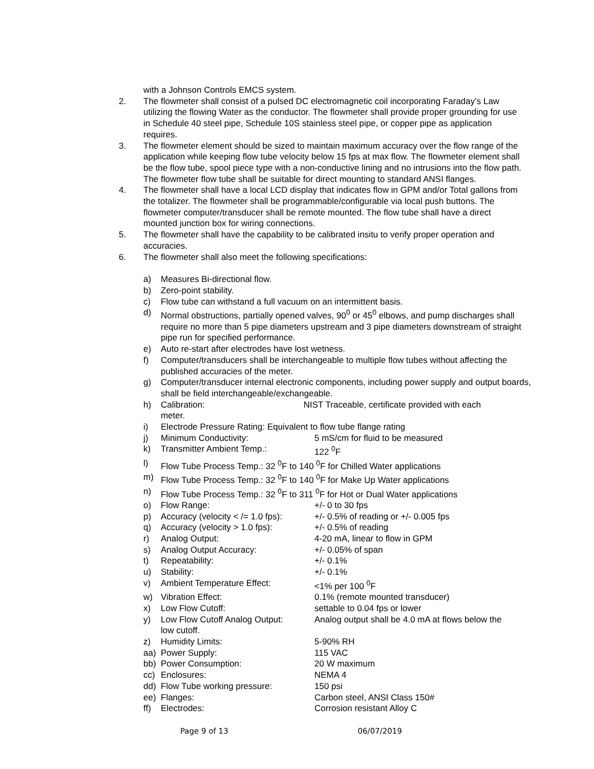with a Johnson Controls EMCS system.
2. The flowmeter shall consist of a pulsed DC electromagnetic coil incorporating Faraday’s Law utilizing the flowing Water as the conductor. The flowmeter shall provide proper grounding for use in Schedule 40 steel pipe, Schedule 10S stainless steel pipe, or copper pipe as application requires.
3. The flowmeter element should be sized to maintain maximum accuracy over the flow range of the application while keeping flow tube velocity below 15 fps at max flow. The flowmeter element shall be the flow tube, spool piece type with a non-conductive lining and no intrusions into the flow path. The flowmeter flow tube shall be suitable for direct mounting to standard ANSI flanges.
4. The flowmeter shall have a local LCD display that indicates flow in GPM and/or Total gallons from the totalizer. The flowmeter shall be programmable/configurable via local push buttons. The flowmeter computer/transducer shall be remote mounted. The flow tube shall have a direct mounted junction box for wiring connections.
5. The flowmeter shall have the capability to be calibrated insitu to verify proper operation and accuracies.
6. The flowmeter shall also meet the following specifications:
a) Measures Bi-directional flow.
b) Zero-point stability.
c) Flow tube can withstand a full vacuum on an intermittent basis.
d) Normal obstructions, partially opened valves, 90<sup>0</sup> or 45<sup>0</sup> elbows, and pump discharges shall require no more than 5 pipe diameters upstream and 3 pipe diameters downstream of straight pipe run for specified performance.
e) Auto re-start after electrodes have lost wetness.
f) Computer/transducers shall be interchangeable to multiple flow tubes without affecting the published accuracies of the meter.
g) Computer/transducer internal electronic components, including power supply and output boards, shall be field interchangeable/exchangeable.
h) Calibration: NIST Traceable, certificate provided with each
meter.
i) Electrode Pressure Rating: Equivalent to flow tube flange rating
j) Minimum Conductivity: 5 mS/cm for fluid to be measured
k) Transmitter Ambient Temp.: 122 <sup>0</sup>F
l) Flow Tube Process Temp.: 32 <sup>0</sup>F to 140 <sup>0</sup>F for Chilled Water applications
m) Flow Tube Process Temp.: 32 <sup>0</sup>F to 140 <sup>0</sup>F for Make Up Water applications
n) Flow Tube Process Temp.: 32 <sup>0</sup>F to 311 <sup>0</sup>F for Hot or Dual Water applications
o) Flow Range: +/- 0 to 30 fps
p) Accuracy (velocity < /= 1.0 fps):
+/- 0.5% of reading or +/- 0.005 fps
q) Accuracy (velocity > 1.0 fps):
+/- 0.5% of reading
r) Analog Output: 4-20 mA, linear to flow in GPM
s) Analog Output Accuracy: +/- 0.05% of span
t) Repeatability: +/- 0.1%
u) Stability: +/- 0.1%
v) Ambient Temperature Effect: <1% per 100 <sup>0</sup>F
w) Vibration Effect: 0.1% (remote mounted transducer)
x) Low Flow Cutoff: settable to 0.04 fps or lower
y) Low Flow Cutoff Analog Output: Analog output shall be 4.0 mA at flows below the
low cutoff.
z) Humidity Limits: 5-90% RH
aa) Power Supply: 115 VAC
bb) Power Consumption: 20 W maximum
cc) Enclosures: NEMA 4
dd) Flow Tube working pressure: 150 psi
ee) Flanges: Carbon steel, ANSI Class 150#
ff) Electrodes: Corrosion resistant Alloy C
Page 9 of 13 06/07/2019